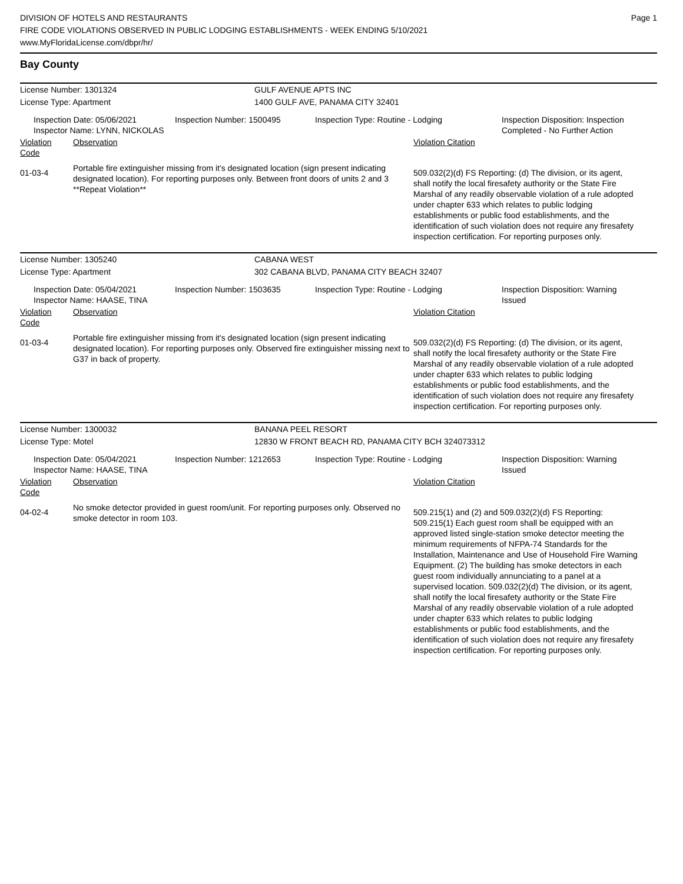DIVISION OF HOTELS AND RESTAURANTS
FIRE CODE VIOLATIONS OBSERVED IN PUBLIC LODGING ESTABLISHMENTS - WEEK ENDING 5/10/2021
www.MyFloridaLicense.com/dbpr/hr/
Page 1
Bay County
License Number: 1301324 GULF AVENUE APTS INC
License Type: Apartment 1400 GULF AVE, PANAMA CITY 32401
Inspection Date: 05/06/2021
Inspector Name: LYNN, NICKOLAS
Inspection Number: 1500495 Inspection Type: Routine - Lodging Inspection Disposition: Inspection
Completed - No Further Action
Violation Code
Observation Violation Citation
01-03-4
Portable fire extinguisher missing from it's designated location (sign present indicating designated location). For reporting purposes only. Between front doors of units 2 and 3 **Repeat Violation**
509.032(2)(d) FS Reporting: (d) The division, or its agent, shall notify the local firesafety authority or the State Fire Marshal of any readily observable violation of a rule adopted under chapter 633 which relates to public lodging establishments or public food establishments, and the identification of such violation does not require any firesafety inspection certification. For reporting purposes only.
License Number: 1305240 CABANA WEST
License Type: Apartment 302 CABANA BLVD, PANAMA CITY BEACH 32407
Inspection Date: 05/04/2021
Inspector Name: HAASE, TINA
Inspection Number: 1503635 Inspection Type: Routine - Lodging Inspection Disposition: Warning
Issued
Violation Code
Observation Violation Citation
01-03-4
Portable fire extinguisher missing from it's designated location (sign present indicating designated location). For reporting purposes only. Observed fire extinguisher missing next to G37 in back of property.
509.032(2)(d) FS Reporting: (d) The division, or its agent, shall notify the local firesafety authority or the State Fire Marshal of any readily observable violation of a rule adopted under chapter 633 which relates to public lodging establishments or public food establishments, and the identification of such violation does not require any firesafety inspection certification. For reporting purposes only.
License Number: 1300032 BANANA PEEL RESORT
License Type: Motel 12830 W FRONT BEACH RD, PANAMA CITY BCH 324073312
Inspection Date: 05/04/2021
Inspector Name: HAASE, TINA
Inspection Number: 1212653 Inspection Type: Routine - Lodging Inspection Disposition: Warning
Issued
Violation Code
Observation Violation Citation
04-02-4
No smoke detector provided in guest room/unit. For reporting purposes only. Observed no smoke detector in room 103.
509.215(1) and (2) and 509.032(2)(d) FS Reporting: 509.215(1) Each guest room shall be equipped with an approved listed single-station smoke detector meeting the minimum requirements of NFPA-74 Standards for the Installation, Maintenance and Use of Household Fire Warning Equipment. (2) The building has smoke detectors in each guest room individually annunciating to a panel at a supervised location. 509.032(2)(d) The division, or its agent, shall notify the local firesafety authority or the State Fire Marshal of any readily observable violation of a rule adopted under chapter 633 which relates to public lodging establishments or public food establishments, and the identification of such violation does not require any firesafety inspection certification. For reporting purposes only.